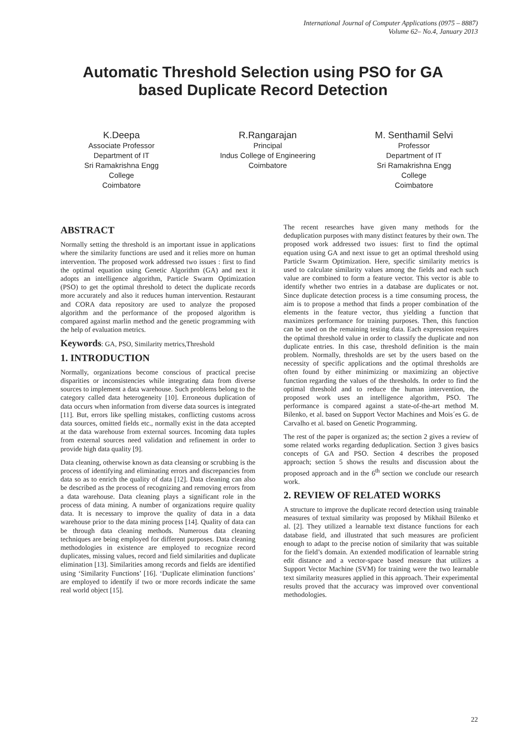International Journal of Computer Applications (0975 – 8887)
Volume 62– No.4, January 2013
Automatic Threshold Selection using PSO for GA
based Duplicate Record Detection
K.Deepa
Associate Professor
Department of IT
Sri Ramakrishna Engg
College
Coimbatore
R.Rangarajan
Principal
Indus College of Engineering
Coimbatore
M. Senthamil Selvi
Professor
Department of IT
Sri Ramakrishna Engg
College
Coimbatore
ABSTRACT
Normally setting the threshold is an important issue in applications where the similarity functions are used and it relies more on human intervention. The proposed work addressed two issues : first to find the optimal equation using Genetic Algorithm (GA) and next it adopts an intelligence algorithm, Particle Swarm Optimization (PSO) to get the optimal threshold to detect the duplicate records more accurately and also it reduces human intervention. Restaurant and CORA data repository are used to analyze the proposed algorithm and the performance of the proposed algorithm is compared against marlin method and the genetic programming with the help of evaluation metrics.
Keywords: GA, PSO, Similarity metrics,Threshold
1. INTRODUCTION
Normally, organizations become conscious of practical precise disparities or inconsistencies while integrating data from diverse sources to implement a data warehouse. Such problems belong to the category called data heterogeneity [10]. Erroneous duplication of data occurs when information from diverse data sources is integrated [11]. But, errors like spelling mistakes, conflicting customs across data sources, omitted fields etc., normally exist in the data accepted at the data warehouse from external sources. Incoming data tuples from external sources need validation and refinement in order to provide high data quality [9].
Data cleaning, otherwise known as data cleansing or scrubbing is the process of identifying and eliminating errors and discrepancies from data so as to enrich the quality of data [12]. Data cleaning can also be described as the process of recognizing and removing errors from a data warehouse. Data cleaning plays a significant role in the process of data mining. A number of organizations require quality data. It is necessary to improve the quality of data in a data warehouse prior to the data mining process [14]. Quality of data can be through data cleaning methods. Numerous data cleaning techniques are being employed for different purposes. Data cleaning methodologies in existence are employed to recognize record duplicates, missing values, record and field similarities and duplicate elimination [13]. Similarities among records and fields are identified using ‘Similarity Functions’ [16]. ‘Duplicate elimination functions’ are employed to identify if two or more records indicate the same real world object [15].
The recent researches have given many methods for the deduplication purposes with many distinct features by their own. The proposed work addressed two issues: first to find the optimal equation using GA and next issue to get an optimal threshold using Particle Swarm Optimization. Here, specific similarity metrics is used to calculate similarity values among the fields and each such value are combined to form a feature vector. This vector is able to identify whether two entries in a database are duplicates or not. Since duplicate detection process is a time consuming process, the aim is to propose a method that finds a proper combination of the elements in the feature vector, thus yielding a function that maximizes performance for training purposes. Then, this function can be used on the remaining testing data. Each expression requires the optimal threshold value in order to classify the duplicate and non duplicate entries. In this case, threshold definition is the main problem. Normally, thresholds are set by the users based on the necessity of specific applications and the optimal thresholds are often found by either minimizing or maximizing an objective function regarding the values of the thresholds. In order to find the optimal threshold and to reduce the human intervention, the proposed work uses an intelligence algorithm, PSO. The performance is compared against a state-of-the-art method M. Bilenko, et al. based on Support Vector Machines and Mois´es G. de Carvalho et al. based on Genetic Programming.
The rest of the paper is organized as; the section 2 gives a review of some related works regarding deduplication. Section 3 gives basics concepts of GA and PSO. Section 4 describes the proposed approach; section 5 shows the results and discussion about the proposed approach and in the 6<sup>th</sup> section we conclude our research work.
2. REVIEW OF RELATED WORKS
A structure to improve the duplicate record detection using trainable measures of textual similarity was proposed by Mikhail Bilenko et al. [2]. They utilized a learnable text distance functions for each database field, and illustrated that such measures are proficient enough to adapt to the precise notion of similarity that was suitable for the field’s domain. An extended modification of learnable string edit distance and a vector-space based measure that utilizes a Support Vector Machine (SVM) for training were the two learnable text similarity measures applied in this approach. Their experimental results proved that the accuracy was improved over conventional methodologies.
22